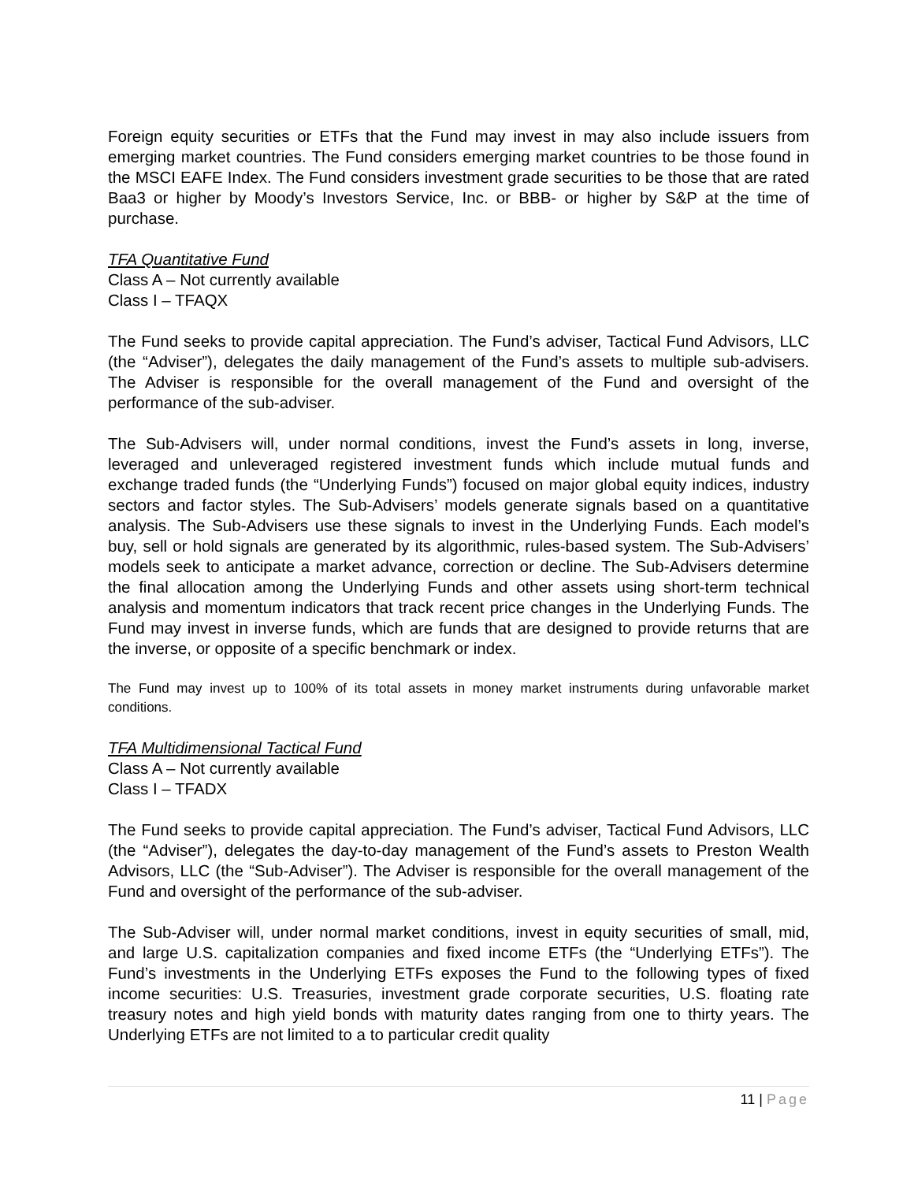Foreign equity securities or ETFs that the Fund may invest in may also include issuers from emerging market countries. The Fund considers emerging market countries to be those found in the MSCI EAFE Index. The Fund considers investment grade securities to be those that are rated Baa3 or higher by Moody’s Investors Service, Inc. or BBB- or higher by S&P at the time of purchase.
TFA Quantitative Fund
Class A – Not currently available
Class I – TFAQX
The Fund seeks to provide capital appreciation. The Fund’s adviser, Tactical Fund Advisors, LLC (the “Adviser”), delegates the daily management of the Fund’s assets to multiple sub-advisers. The Adviser is responsible for the overall management of the Fund and oversight of the performance of the sub-adviser.
The Sub-Advisers will, under normal conditions, invest the Fund’s assets in long, inverse, leveraged and unleveraged registered investment funds which include mutual funds and exchange traded funds (the “Underlying Funds”) focused on major global equity indices, industry sectors and factor styles. The Sub-Advisers’ models generate signals based on a quantitative analysis. The Sub-Advisers use these signals to invest in the Underlying Funds. Each model’s buy, sell or hold signals are generated by its algorithmic, rules-based system. The Sub-Advisers’ models seek to anticipate a market advance, correction or decline. The Sub-Advisers determine the final allocation among the Underlying Funds and other assets using short-term technical analysis and momentum indicators that track recent price changes in the Underlying Funds. The Fund may invest in inverse funds, which are funds that are designed to provide returns that are the inverse, or opposite of a specific benchmark or index.
The Fund may invest up to 100% of its total assets in money market instruments during unfavorable market conditions.
TFA Multidimensional Tactical Fund
Class A – Not currently available
Class I – TFADX
The Fund seeks to provide capital appreciation. The Fund’s adviser, Tactical Fund Advisors, LLC (the “Adviser”), delegates the day-to-day management of the Fund’s assets to Preston Wealth Advisors, LLC (the “Sub-Adviser”). The Adviser is responsible for the overall management of the Fund and oversight of the performance of the sub-adviser.
The Sub-Adviser will, under normal market conditions, invest in equity securities of small, mid, and large U.S. capitalization companies and fixed income ETFs (the “Underlying ETFs”). The Fund’s investments in the Underlying ETFs exposes the Fund to the following types of fixed income securities: U.S. Treasuries, investment grade corporate securities, U.S. floating rate treasury notes and high yield bonds with maturity dates ranging from one to thirty years. The Underlying ETFs are not limited to a to particular credit quality
11 | Page